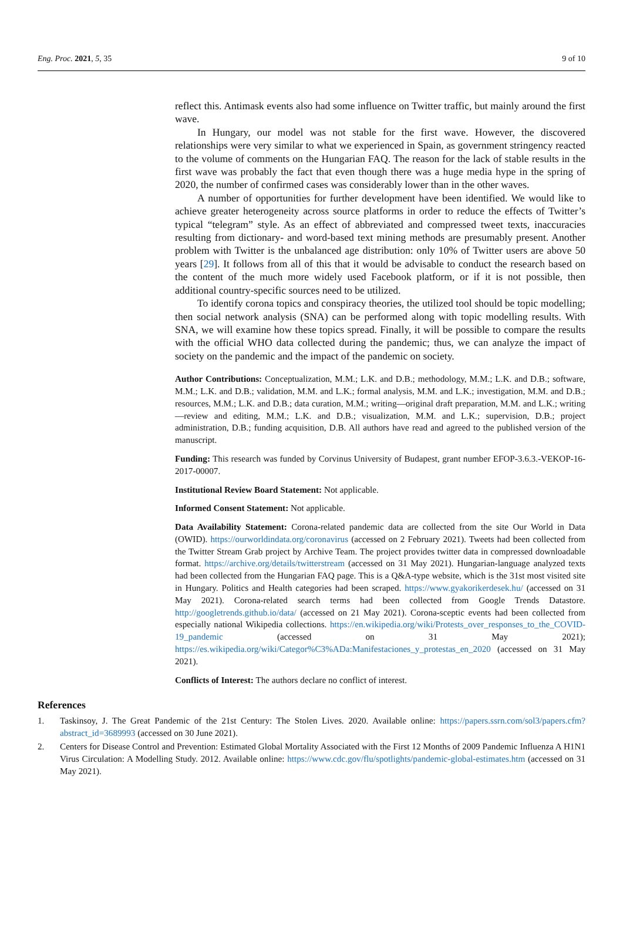Eng. Proc. 2021, 5, 35 9 of 10
reflect this. Antimask events also had some influence on Twitter traffic, but mainly around the first wave.
In Hungary, our model was not stable for the first wave. However, the discovered relationships were very similar to what we experienced in Spain, as government stringency reacted to the volume of comments on the Hungarian FAQ. The reason for the lack of stable results in the first wave was probably the fact that even though there was a huge media hype in the spring of 2020, the number of confirmed cases was considerably lower than in the other waves.
A number of opportunities for further development have been identified. We would like to achieve greater heterogeneity across source platforms in order to reduce the effects of Twitter’s typical “telegram” style. As an effect of abbreviated and compressed tweet texts, inaccuracies resulting from dictionary- and word-based text mining methods are presumably present. Another problem with Twitter is the unbalanced age distribution: only 10% of Twitter users are above 50 years [29]. It follows from all of this that it would be advisable to conduct the research based on the content of the much more widely used Facebook platform, or if it is not possible, then additional country-specific sources need to be utilized.
To identify corona topics and conspiracy theories, the utilized tool should be topic modelling; then social network analysis (SNA) can be performed along with topic modelling results. With SNA, we will examine how these topics spread. Finally, it will be possible to compare the results with the official WHO data collected during the pandemic; thus, we can analyze the impact of society on the pandemic and the impact of the pandemic on society.
Author Contributions: Conceptualization, M.M.; L.K. and D.B.; methodology, M.M.; L.K. and D.B.; software, M.M.; L.K. and D.B.; validation, M.M. and L.K.; formal analysis, M.M. and L.K.; investigation, M.M. and D.B.; resources, M.M.; L.K. and D.B.; data curation, M.M.; writing—original draft preparation, M.M. and L.K.; writing—review and editing, M.M.; L.K. and D.B.; visualization, M.M. and L.K.; supervision, D.B.; project administration, D.B.; funding acquisition, D.B. All authors have read and agreed to the published version of the manuscript.
Funding: This research was funded by Corvinus University of Budapest, grant number EFOP-3.6.3.-VEKOP-16-2017-00007.
Institutional Review Board Statement: Not applicable.
Informed Consent Statement: Not applicable.
Data Availability Statement: Corona-related pandemic data are collected from the site Our World in Data (OWID). https://ourworldindata.org/coronavirus (accessed on 2 February 2021). Tweets had been collected from the Twitter Stream Grab project by Archive Team. The project provides twitter data in compressed downloadable format. https://archive.org/details/twitterstream (accessed on 31 May 2021). Hungarian-language analyzed texts had been collected from the Hungarian FAQ page. This is a Q&A-type website, which is the 31st most visited site in Hungary. Politics and Health categories had been scraped. https://www.gyakorikerdesek.hu/ (accessed on 31 May 2021). Corona-related search terms had been collected from Google Trends Datastore. http://googletrends.github.io/data/ (accessed on 21 May 2021). Corona-sceptic events had been collected from especially national Wikipedia collections. https://en.wikipedia.org/wiki/Protests_over_responses_to_the_COVID-19_pandemic (accessed on 31 May 2021); https://es.wikipedia.org/wiki/Categor%C3%ADa:Manifestaciones_y_protestas_en_2020 (accessed on 31 May 2021).
Conflicts of Interest: The authors declare no conflict of interest.
References
1. Taskinsoy, J. The Great Pandemic of the 21st Century: The Stolen Lives. 2020. Available online: https://papers.ssrn.com/sol3/papers.cfm?abstract_id=3689993 (accessed on 30 June 2021).
2. Centers for Disease Control and Prevention: Estimated Global Mortality Associated with the First 12 Months of 2009 Pandemic Influenza A H1N1 Virus Circulation: A Modelling Study. 2012. Available online: https://www.cdc.gov/flu/spotlights/pandemic-global-estimates.htm (accessed on 31 May 2021).